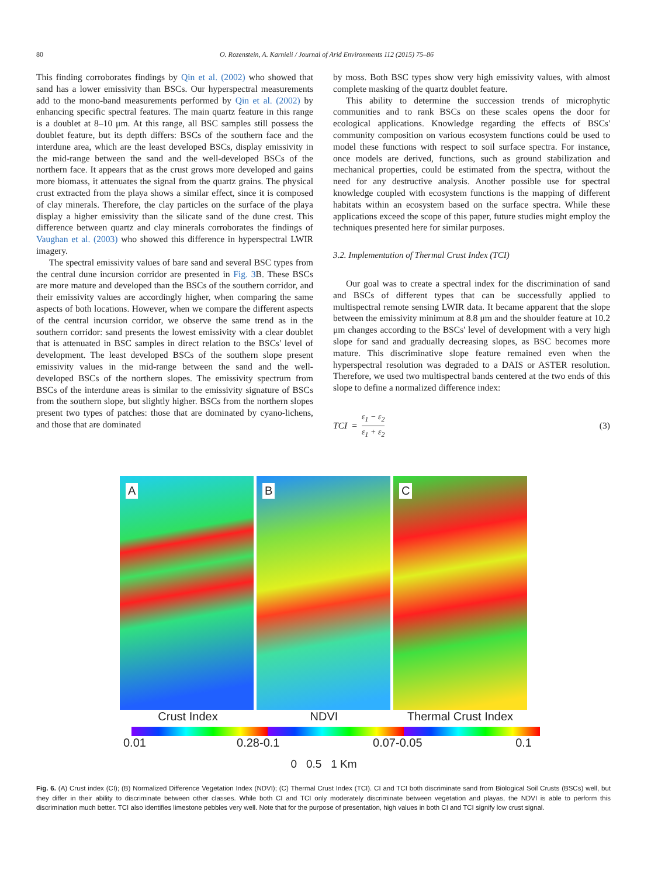80 O. Rozenstein, A. Karnieli / Journal of Arid Environments 112 (2015) 75–86
This finding corroborates findings by Qin et al. (2002) who showed that sand has a lower emissivity than BSCs. Our hyperspectral measurements add to the mono-band measurements performed by Qin et al. (2002) by enhancing specific spectral features. The main quartz feature in this range is a doublet at 8–10 μm. At this range, all BSC samples still possess the doublet feature, but its depth differs: BSCs of the southern face and the interdune area, which are the least developed BSCs, display emissivity in the mid-range between the sand and the well-developed BSCs of the northern face. It appears that as the crust grows more developed and gains more biomass, it attenuates the signal from the quartz grains. The physical crust extracted from the playa shows a similar effect, since it is composed of clay minerals. Therefore, the clay particles on the surface of the playa display a higher emissivity than the silicate sand of the dune crest. This difference between quartz and clay minerals corroborates the findings of Vaughan et al. (2003) who showed this difference in hyperspectral LWIR imagery.
The spectral emissivity values of bare sand and several BSC types from the central dune incursion corridor are presented in Fig. 3 B. These BSCs are more mature and developed than the BSCs of the southern corridor, and their emissivity values are accordingly higher, when comparing the same aspects of both locations. However, when we compare the different aspects of the central incursion corridor, we observe the same trend as in the southern corridor: sand presents the lowest emissivity with a clear doublet that is attenuated in BSC samples in direct relation to the BSCs' level of development. The least developed BSCs of the southern slope present emissivity values in the mid-range between the sand and the well-developed BSCs of the northern slopes. The emissivity spectrum from BSCs of the interdune areas is similar to the emissivity signature of BSCs from the southern slope, but slightly higher. BSCs from the northern slopes present two types of patches: those that are dominated by cyano-lichens, and those that are dominated
by moss. Both BSC types show very high emissivity values, with almost complete masking of the quartz doublet feature.
This ability to determine the succession trends of microphytic communities and to rank BSCs on these scales opens the door for ecological applications. Knowledge regarding the effects of BSCs' community composition on various ecosystem functions could be used to model these functions with respect to soil surface spectra. For instance, once models are derived, functions, such as ground stabilization and mechanical properties, could be estimated from the spectra, without the need for any destructive analysis. Another possible use for spectral knowledge coupled with ecosystem functions is the mapping of different habitats within an ecosystem based on the surface spectra. While these applications exceed the scope of this paper, future studies might employ the techniques presented here for similar purposes.
3.2. Implementation of Thermal Crust Index (TCI)
Our goal was to create a spectral index for the discrimination of sand and BSCs of different types that can be successfully applied to multispectral remote sensing LWIR data. It became apparent that the slope between the emissivity minimum at 8.8 μm and the shoulder feature at 10.2 μm changes according to the BSCs' level of development with a very high slope for sand and gradually decreasing slopes, as BSC becomes more mature. This discriminative slope feature remained even when the hyperspectral resolution was degraded to a DAIS or ASTER resolution. Therefore, we used two multispectral bands centered at the two ends of this slope to define a normalized difference index:
TCI = ε<sub>1</sub> − ε<sub>2</sub> ε<sub>1</sub> + ε<sub>2</sub> (3)
A
B
C
Crust Index
0.01 0.28
NDVI
-0.1 0.07
Thermal Crust Index
-0.05 0.1
0 0.5 1 Km
Fig. 6. (A) Crust index (CI); (B) Normalized Difference Vegetation Index (NDVI); (C) Thermal Crust Index (TCI). CI and TCI both discriminate sand from Biological Soil Crusts (BSCs) well, but they differ in their ability to discriminate between other classes. While both CI and TCI only moderately discriminate between vegetation and playas, the NDVI is able to perform this discrimination much better. TCI also identifies limestone pebbles very well. Note that for the purpose of presentation, high values in both CI and TCI signify low crust signal.